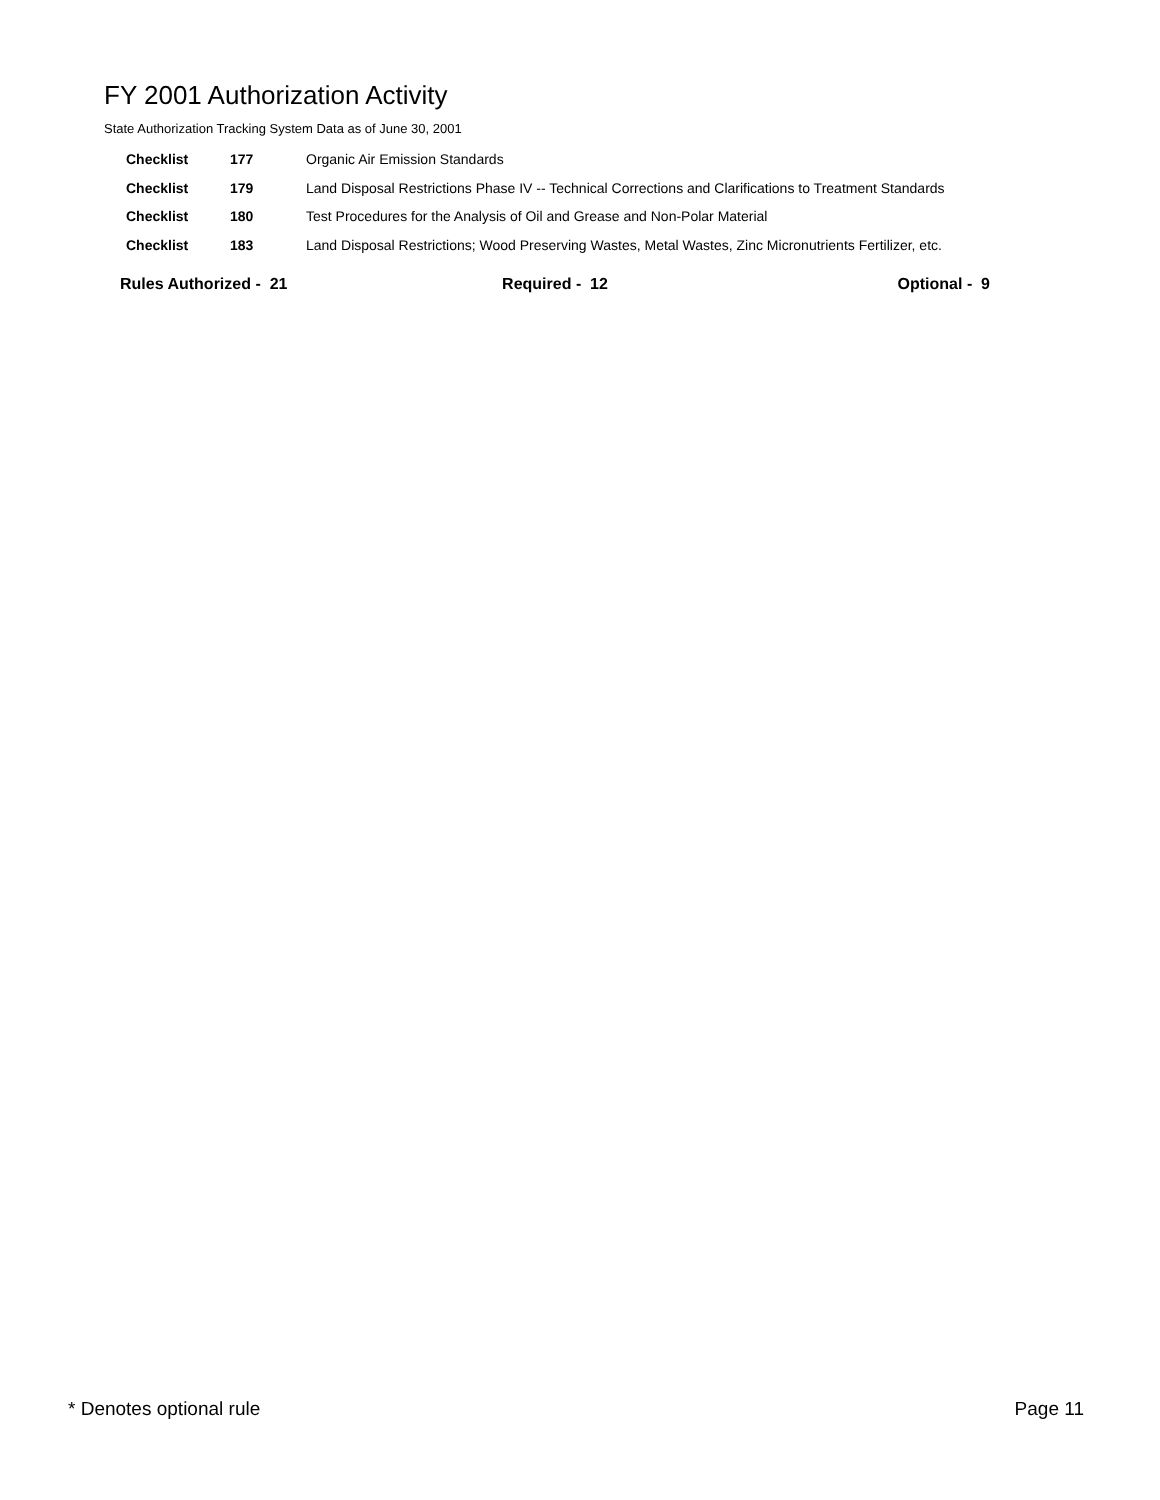FY 2001 Authorization Activity
State Authorization Tracking System Data as of June 30, 2001
| Checklist | 177 | Organic Air Emission Standards |
| Checklist | 179 | Land Disposal Restrictions Phase IV -- Technical Corrections and Clarifications to Treatment Standards |
| Checklist | 180 | Test Procedures for the Analysis of Oil and Grease and Non-Polar Material |
| Checklist | 183 | Land Disposal Restrictions; Wood Preserving Wastes, Metal Wastes, Zinc Micronutrients Fertilizer, etc. |
Rules Authorized - 21 Required - 12 Optional - 9
* Denotes optional rule Page 11